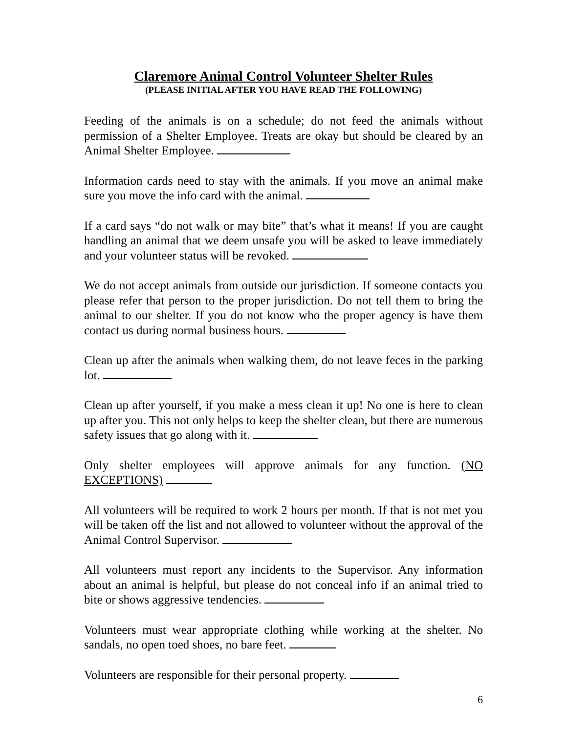Claremore Animal Control Volunteer Shelter Rules
(PLEASE INITIAL AFTER YOU HAVE READ THE FOLLOWING)
Feeding of the animals is on a schedule; do not feed the animals without permission of a Shelter Employee. Treats are okay but should be cleared by an Animal Shelter Employee.
Information cards need to stay with the animals. If you move an animal make sure you move the info card with the animal.
If a card says “do not walk or may bite” that’s what it means! If you are caught handling an animal that we deem unsafe you will be asked to leave immediately and your volunteer status will be revoked.
We do not accept animals from outside our jurisdiction. If someone contacts you please refer that person to the proper jurisdiction. Do not tell them to bring the animal to our shelter. If you do not know who the proper agency is have them contact us during normal business hours.
Clean up after the animals when walking them, do not leave feces in the parking lot.
Clean up after yourself, if you make a mess clean it up! No one is here to clean up after you. This not only helps to keep the shelter clean, but there are numerous safety issues that go along with it.
Only shelter employees will approve animals for any function. (NO EXCEPTIONS)
All volunteers will be required to work 2 hours per month. If that is not met you will be taken off the list and not allowed to volunteer without the approval of the Animal Control Supervisor.
All volunteers must report any incidents to the Supervisor. Any information about an animal is helpful, but please do not conceal info if an animal tried to bite or shows aggressive tendencies.
Volunteers must wear appropriate clothing while working at the shelter. No sandals, no open toed shoes, no bare feet.
Volunteers are responsible for their personal property.
6